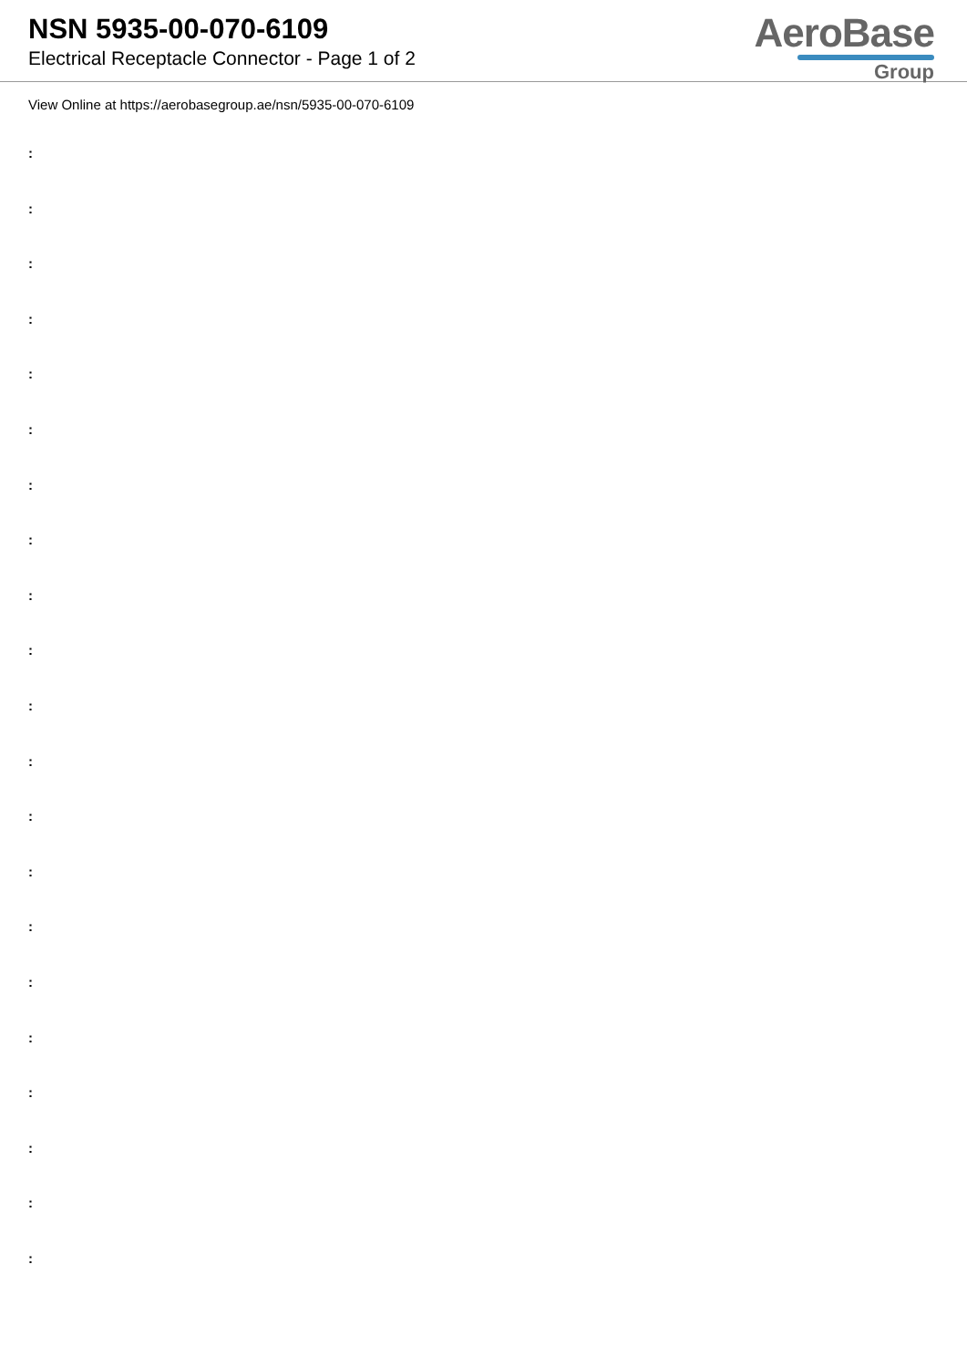NSN 5935-00-070-6109
Electrical Receptacle Connector - Page 1 of 2
AeroBase
Group
View Online at https://aerobasegroup.ae/nsn/5935-00-070-6109
:
:
:
:
:
:
:
:
:
:
:
:
:
:
:
:
:
:
:
:
: